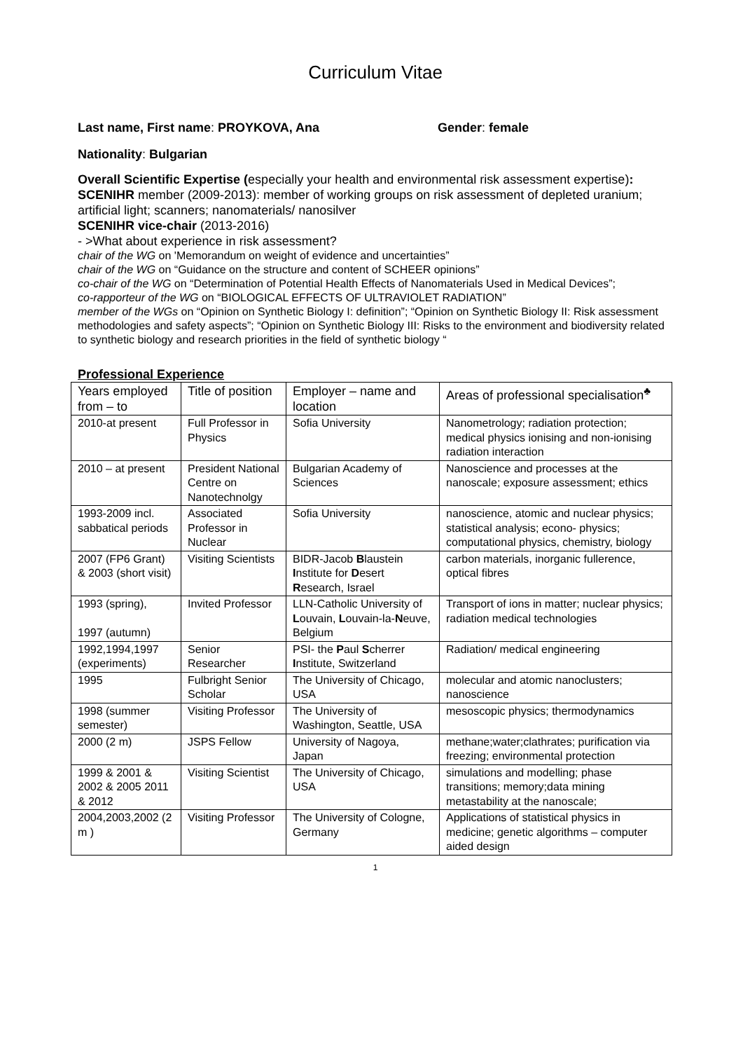Curriculum Vitae
Last name, First name: PROYKOVA, Ana Gender: female
Nationality: Bulgarian
Overall Scientific Expertise (especially your health and environmental risk assessment expertise):
SCENIHR member (2009-2013): member of working groups on risk assessment of depleted uranium; artificial light; scanners; nanomaterials/ nanosilver
SCENIHR vice-chair (2013-2016)
- >What about experience in risk assessment?
chair of the WG on 'Memorandum on weight of evidence and uncertainties”
chair of the WG on “Guidance on the structure and content of SCHEER opinions”
co-chair of the WG on “Determination of Potential Health Effects of Nanomaterials Used in Medical Devices”;
co-rapporteur of the WG on “BIOLOGICAL EFFECTS OF ULTRAVIOLET RADIATION”
member of the WGs on “Opinion on Synthetic Biology I: definition”; “Opinion on Synthetic Biology II: Risk assessment methodologies and safety aspects”; “Opinion on Synthetic Biology III: Risks to the environment and biodiversity related to synthetic biology and research priorities in the field of synthetic biology “
Professional Experience
| Years employed from – to | Title of position | Employer – name and location | Areas of professional specialisation<sup>♣</sup> |
| 2010-at present | Full Professor in Physics | Sofia University | Nanometrology; radiation protection; medical physics ionising and non-ionising radiation interaction |
| 2010 – at present | President National Centre on Nanotechnolgy | Bulgarian Academy of Sciences | Nanoscience and processes at the nanoscale; exposure assessment; ethics |
| 1993-2009 incl. sabbatical periods | Associated Professor in Nuclear | Sofia University | nanoscience, atomic and nuclear physics; statistical analysis; econo- physics; computational physics, chemistry, biology |
| 2007 (FP6 Grant) & 2003 (short visit) | Visiting Scientists | BIDR-Jacob B laustein I nstitute for D esert R esearch, Israel | carbon materials, inorganic fullerence, optical fibres |
| 1993 (spring), 1997 (autumn) | Invited Professor | LLN-Catholic University of L ouvain, L ouvain-la- N euve, Belgium | Transport of ions in matter; nuclear physics; radiation medical technologies |
| 1992,1994,1997 (experiments) | Senior Researcher | PSI- the P aul S cherrer I nstitute, Switzerland | Radiation/ medical engineering |
| 1995 | Fulbright Senior Scholar | The University of Chicago, USA | molecular and atomic nanoclusters; nanoscience |
| 1998 (summer semester) | Visiting Professor | The University of Washington, Seattle, USA | mesoscopic physics; thermodynamics |
| 2000 (2 m) | JSPS Fellow | University of Nagoya, Japan | methane;water;clathrates; purification via freezing; environmental protection |
| 1999 & 2001 & 2002 & 2005 2011 & 2012 | Visiting Scientist | The University of Chicago, USA | simulations and modelling; phase transitions; memory;data mining metastability at the nanoscale; |
| 2004,2003,2002 (2 m ) | Visiting Professor | The University of Cologne, Germany | Applications of statistical physics in medicine; genetic algorithms – computer aided design |
1